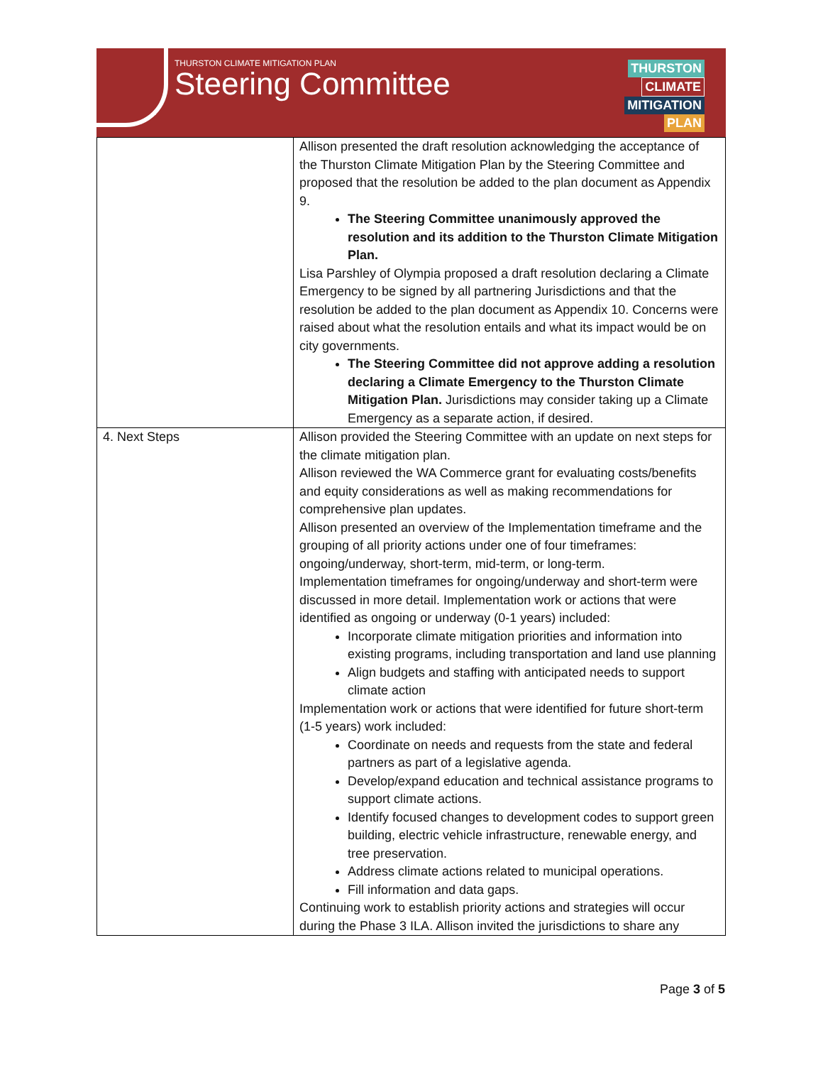THURSTON CLIMATE MITIGATION PLAN
Steering Committee
THURSTON
CLIMATE
MITIGATION
PLAN
| | Allison presented the draft resolution acknowledging the acceptance of the Thurston Climate Mitigation Plan by the Steering Committee and proposed that the resolution be added to the plan document as Appendix 9. The Steering Committee unanimously approved the resolution and its addition to the Thurston Climate Mitigation Plan. Lisa Parshley of Olympia proposed a draft resolution declaring a Climate Emergency to be signed by all partnering Jurisdictions and that the resolution be added to the plan document as Appendix 10. Concerns were raised about what the resolution entails and what its impact would be on city governments. The Steering Committee did not approve adding a resolution declaring a Climate Emergency to the Thurston Climate Mitigation Plan. Jurisdictions may consider taking up a Climate Emergency as a separate action, if desired. |
| 4. Next Steps | Allison provided the Steering Committee with an update on next steps for the climate mitigation plan. Allison reviewed the WA Commerce grant for evaluating costs/benefits and equity considerations as well as making recommendations for comprehensive plan updates. Allison presented an overview of the Implementation timeframe and the grouping of all priority actions under one of four timeframes: ongoing/underway, short-term, mid-term, or long-term. Implementation timeframes for ongoing/underway and short-term were discussed in more detail. Implementation work or actions that were identified as ongoing or underway (0-1 years) included: Incorporate climate mitigation priorities and information into existing programs, including transportation and land use planning Align budgets and staffing with anticipated needs to support climate action Implementation work or actions that were identified for future short-term (1-5 years) work included: Coordinate on needs and requests from the state and federal partners as part of a legislative agenda. Develop/expand education and technical assistance programs to support climate actions. Identify focused changes to development codes to support green building, electric vehicle infrastructure, renewable energy, and tree preservation. Address climate actions related to municipal operations. Fill information and data gaps. Continuing work to establish priority actions and strategies will occur during the Phase 3 ILA. Allison invited the jurisdictions to share any |
Page 3 of 5